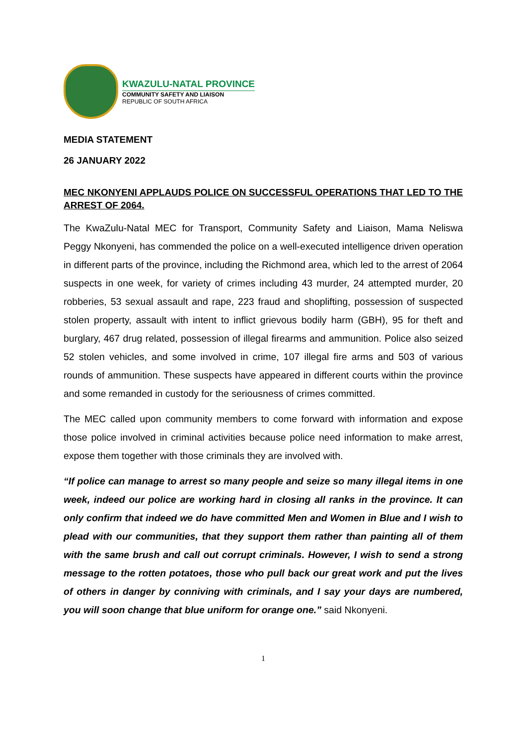KWAZULU-NATAL PROVINCE
COMMUNITY SAFETY AND LIAISON
REPUBLIC OF SOUTH AFRICA
MEDIA STATEMENT
26 JANUARY 2022
MEC NKONYENI APPLAUDS POLICE ON SUCCESSFUL OPERATIONS THAT LED TO THE ARREST OF 2064.
The KwaZulu-Natal MEC for Transport, Community Safety and Liaison, Mama Neliswa Peggy Nkonyeni, has commended the police on a well-executed intelligence driven operation in different parts of the province, including the Richmond area, which led to the arrest of 2064 suspects in one week, for variety of crimes including 43 murder, 24 attempted murder, 20 robberies, 53 sexual assault and rape, 223 fraud and shoplifting, possession of suspected stolen property, assault with intent to inflict grievous bodily harm (GBH), 95 for theft and burglary, 467 drug related, possession of illegal firearms and ammunition. Police also seized 52 stolen vehicles, and some involved in crime, 107 illegal fire arms and 503 of various rounds of ammunition. These suspects have appeared in different courts within the province and some remanded in custody for the seriousness of crimes committed.
The MEC called upon community members to come forward with information and expose those police involved in criminal activities because police need information to make arrest, expose them together with those criminals they are involved with.
“If police can manage to arrest so many people and seize so many illegal items in one week, indeed our police are working hard in closing all ranks in the province. It can only confirm that indeed we do have committed Men and Women in Blue and I wish to plead with our communities, that they support them rather than painting all of them with the same brush and call out corrupt criminals. However, I wish to send a strong message to the rotten potatoes, those who pull back our great work and put the lives of others in danger by conniving with criminals, and I say your days are numbered, you will soon change that blue uniform for orange one.” said Nkonyeni.
1